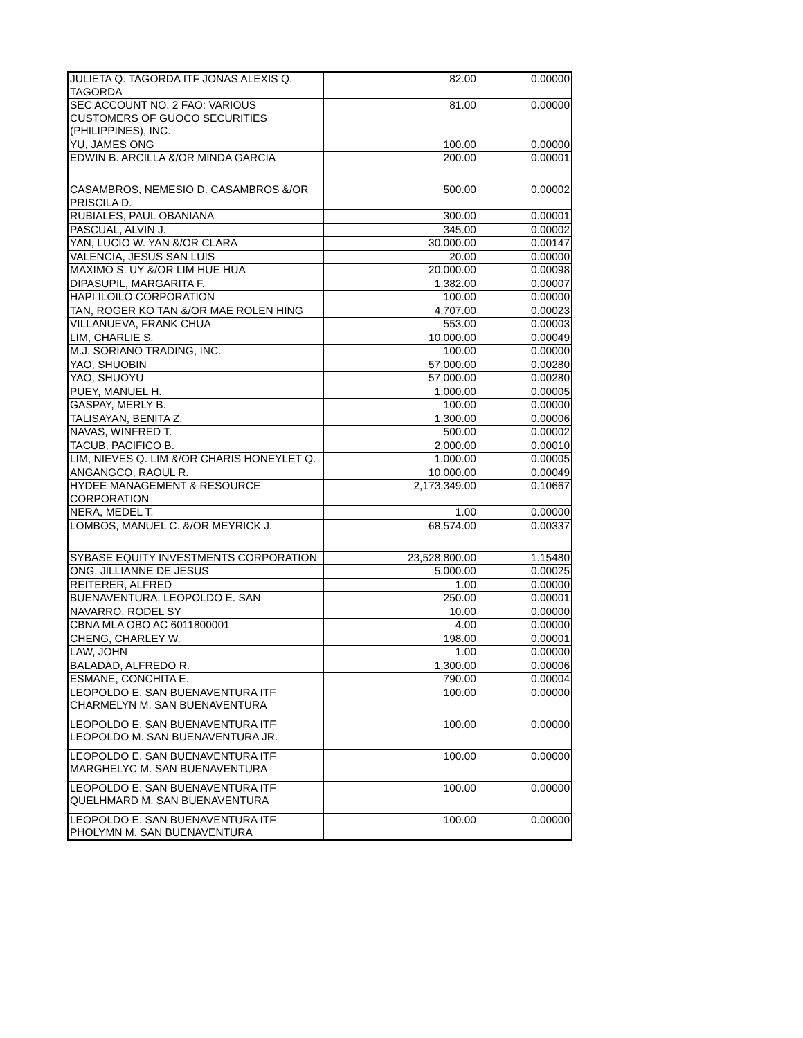| JULIETA Q. TAGORDA ITF JONAS ALEXIS Q. TAGORDA | 82.00 | 0.00000 |
| SEC ACCOUNT NO. 2 FAO: VARIOUS CUSTOMERS OF GUOCO SECURITIES (PHILIPPINES), INC. | 81.00 | 0.00000 |
| YU, JAMES ONG | 100.00 | 0.00000 |
| EDWIN B. ARCILLA &/OR MINDA GARCIA | 200.00 | 0.00001 |
| CASAMBROS, NEMESIO D. CASAMBROS &/OR PRISCILA D. | 500.00 | 0.00002 |
| RUBIALES, PAUL OBANIANA | 300.00 | 0.00001 |
| PASCUAL, ALVIN J. | 345.00 | 0.00002 |
| YAN, LUCIO W. YAN &/OR CLARA | 30,000.00 | 0.00147 |
| VALENCIA, JESUS SAN LUIS | 20.00 | 0.00000 |
| MAXIMO S. UY &/OR LIM HUE HUA | 20,000.00 | 0.00098 |
| DIPASUPIL, MARGARITA F. | 1,382.00 | 0.00007 |
| HAPI ILOILO CORPORATION | 100.00 | 0.00000 |
| TAN, ROGER KO TAN &/OR MAE ROLEN HING | 4,707.00 | 0.00023 |
| VILLANUEVA, FRANK CHUA | 553.00 | 0.00003 |
| LIM, CHARLIE S. | 10,000.00 | 0.00049 |
| M.J. SORIANO TRADING, INC. | 100.00 | 0.00000 |
| YAO, SHUOBIN | 57,000.00 | 0.00280 |
| YAO, SHUOYU | 57,000.00 | 0.00280 |
| PUEY, MANUEL H. | 1,000.00 | 0.00005 |
| GASPAY, MERLY B. | 100.00 | 0.00000 |
| TALISAYAN, BENITA Z. | 1,300.00 | 0.00006 |
| NAVAS, WINFRED T. | 500.00 | 0.00002 |
| TACUB, PACIFICO B. | 2,000.00 | 0.00010 |
| LIM, NIEVES Q. LIM &/OR CHARIS HONEYLET Q. | 1,000.00 | 0.00005 |
| ANGANGCO, RAOUL R. | 10,000.00 | 0.00049 |
| HYDEE MANAGEMENT & RESOURCE CORPORATION | 2,173,349.00 | 0.10667 |
| NERA, MEDEL T. | 1.00 | 0.00000 |
| LOMBOS, MANUEL C. &/OR MEYRICK J. | 68,574.00 | 0.00337 |
| SYBASE EQUITY INVESTMENTS CORPORATION | 23,528,800.00 | 1.15480 |
| ONG, JILLIANNE DE JESUS | 5,000.00 | 0.00025 |
| REITERER, ALFRED | 1.00 | 0.00000 |
| BUENAVENTURA, LEOPOLDO E. SAN | 250.00 | 0.00001 |
| NAVARRO, RODEL SY | 10.00 | 0.00000 |
| CBNA MLA OBO AC 6011800001 | 4.00 | 0.00000 |
| CHENG, CHARLEY W. | 198.00 | 0.00001 |
| LAW, JOHN | 1.00 | 0.00000 |
| BALADAD, ALFREDO R. | 1,300.00 | 0.00006 |
| ESMANE, CONCHITA E. | 790.00 | 0.00004 |
| LEOPOLDO E. SAN BUENAVENTURA ITF CHARMELYN M. SAN BUENAVENTURA | 100.00 | 0.00000 |
| LEOPOLDO E. SAN BUENAVENTURA ITF LEOPOLDO M. SAN BUENAVENTURA JR. | 100.00 | 0.00000 |
| LEOPOLDO E. SAN BUENAVENTURA ITF MARGHELYC M. SAN BUENAVENTURA | 100.00 | 0.00000 |
| LEOPOLDO E. SAN BUENAVENTURA ITF QUELHMARD M. SAN BUENAVENTURA | 100.00 | 0.00000 |
| LEOPOLDO E. SAN BUENAVENTURA ITF PHOLYMN M. SAN BUENAVENTURA | 100.00 | 0.00000 |